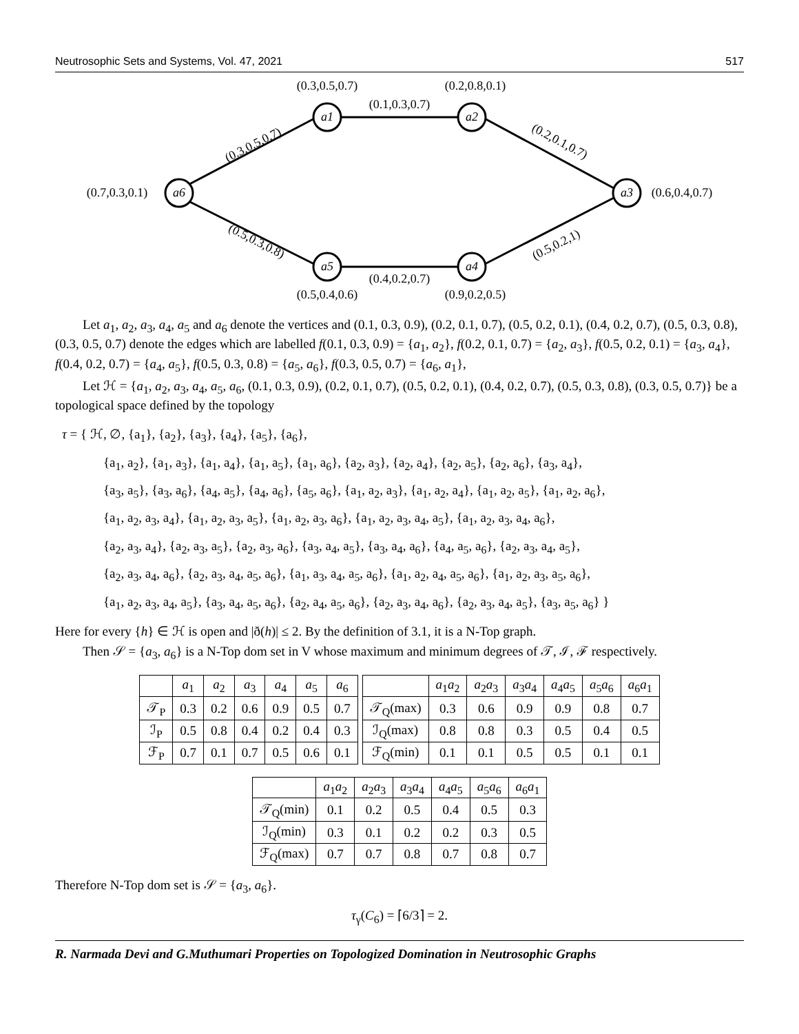Neutrosophic Sets and Systems, Vol. 47, 2021 517
a1
a2
a3
a4
a5
a6
(0.3,0.5,0.7)
(0.2,0.8,0.1)
(0.1,0.3,0.7)
(0.7,0.3,0.1)
(0.6,0.4,0.7)
(0.4,0.2,0.7)
(0.5,0.4,0.6)
(0.9,0.2,0.5)
(0.3,0.5,0.7)
(0.2,0.1,0.7)
(0.5,0.3,0.8)
(0.5,0.2,1)
Let a<sub>1</sub>, a<sub>2</sub>, a<sub>3</sub>, a<sub>4</sub>, a<sub>5</sub> and a<sub>6</sub> denote the vertices and (0.1, 0.3, 0.9), (0.2, 0.1, 0.7), (0.5, 0.2, 0.1), (0.4, 0.2, 0.7), (0.5, 0.3, 0.8), (0.3, 0.5, 0.7) denote the edges which are labelled f(0.1, 0.3, 0.9) = {a<sub>1</sub>, a<sub>2</sub>}, f(0.2, 0.1, 0.7) = {a<sub>2</sub>, a<sub>3</sub>}, f(0.5, 0.2, 0.1) = {a<sub>3</sub>, a<sub>4</sub>}, f(0.4, 0.2, 0.7) = {a<sub>4</sub>, a<sub>5</sub>}, f(0.5, 0.3, 0.8) = {a<sub>5</sub>, a<sub>6</sub>}, f(0.3, 0.5, 0.7) = {a<sub>6</sub>, a<sub>1</sub>},
Let ℋ = {a<sub>1</sub>, a<sub>2</sub>, a<sub>3</sub>, a<sub>4</sub>, a<sub>5</sub>, a<sub>6</sub>, (0.1, 0.3, 0.9), (0.2, 0.1, 0.7), (0.5, 0.2, 0.1), (0.4, 0.2, 0.7), (0.5, 0.3, 0.8), (0.3, 0.5, 0.7)} be a topological space defined by the topology
τ = { ℋ, ∅, {a<sub>1</sub>}, {a<sub>2</sub>}, {a<sub>3</sub>}, {a<sub>4</sub>}, {a<sub>5</sub>}, {a<sub>6</sub>},
{a<sub>1</sub>, a<sub>2</sub>}, {a<sub>1</sub>, a<sub>3</sub>}, {a<sub>1</sub>, a<sub>4</sub>}, {a<sub>1</sub>, a<sub>5</sub>}, {a<sub>1</sub>, a<sub>6</sub>}, {a<sub>2</sub>, a<sub>3</sub>}, {a<sub>2</sub>, a<sub>4</sub>}, {a<sub>2</sub>, a<sub>5</sub>}, {a<sub>2</sub>, a<sub>6</sub>}, {a<sub>3</sub>, a<sub>4</sub>},
{a<sub>3</sub>, a<sub>5</sub>}, {a<sub>3</sub>, a<sub>6</sub>}, {a<sub>4</sub>, a<sub>5</sub>}, {a<sub>4</sub>, a<sub>6</sub>}, {a<sub>5</sub>, a<sub>6</sub>}, {a<sub>1</sub>, a<sub>2</sub>, a<sub>3</sub>}, {a<sub>1</sub>, a<sub>2</sub>, a<sub>4</sub>}, {a<sub>1</sub>, a<sub>2</sub>, a<sub>5</sub>}, {a<sub>1</sub>, a<sub>2</sub>, a<sub>6</sub>},
{a<sub>1</sub>, a<sub>2</sub>, a<sub>3</sub>, a<sub>4</sub>}, {a<sub>1</sub>, a<sub>2</sub>, a<sub>3</sub>, a<sub>5</sub>}, {a<sub>1</sub>, a<sub>2</sub>, a<sub>3</sub>, a<sub>6</sub>}, {a<sub>1</sub>, a<sub>2</sub>, a<sub>3</sub>, a<sub>4</sub>, a<sub>5</sub>}, {a<sub>1</sub>, a<sub>2</sub>, a<sub>3</sub>, a<sub>4</sub>, a<sub>6</sub>},
{a<sub>2</sub>, a<sub>3</sub>, a<sub>4</sub>}, {a<sub>2</sub>, a<sub>3</sub>, a<sub>5</sub>}, {a<sub>2</sub>, a<sub>3</sub>, a<sub>6</sub>}, {a<sub>3</sub>, a<sub>4</sub>, a<sub>5</sub>}, {a<sub>3</sub>, a<sub>4</sub>, a<sub>6</sub>}, {a<sub>4</sub>, a<sub>5</sub>, a<sub>6</sub>}, {a<sub>2</sub>, a<sub>3</sub>, a<sub>4</sub>, a<sub>5</sub>},
{a<sub>2</sub>, a<sub>3</sub>, a<sub>4</sub>, a<sub>6</sub>}, {a<sub>2</sub>, a<sub>3</sub>, a<sub>4</sub>, a<sub>5</sub>, a<sub>6</sub>}, {a<sub>1</sub>, a<sub>3</sub>, a<sub>4</sub>, a<sub>5</sub>, a<sub>6</sub>}, {a<sub>1</sub>, a<sub>2</sub>, a<sub>4</sub>, a<sub>5</sub>, a<sub>6</sub>}, {a<sub>1</sub>, a<sub>2</sub>, a<sub>3</sub>, a<sub>5</sub>, a<sub>6</sub>},
{a<sub>1</sub>, a<sub>2</sub>, a<sub>3</sub>, a<sub>4</sub>, a<sub>5</sub>}, {a<sub>3</sub>, a<sub>4</sub>, a<sub>5</sub>, a<sub>6</sub>}, {a<sub>2</sub>, a<sub>4</sub>, a<sub>5</sub>, a<sub>6</sub>}, {a<sub>2</sub>, a<sub>3</sub>, a<sub>4</sub>, a<sub>6</sub>}, {a<sub>2</sub>, a<sub>3</sub>, a<sub>4</sub>, a<sub>5</sub>}, {a<sub>3</sub>, a<sub>5</sub>, a<sub>6</sub>} }
Here for every {h} ∈ ℋ is open and |ð(h)| ≤ 2. By the definition of 3.1, it is a N-Top graph.
Then 𝒮 = {a<sub>3</sub>, a<sub>6</sub>} is a N-Top dom set in V whose maximum and minimum degrees of 𝒯, ℐ, ℱ respectively.
| | a<sub>1</sub> | a<sub>2</sub> | a<sub>3</sub> | a<sub>4</sub> | a<sub>5</sub> | a<sub>6</sub> |
| --- | --- | --- | --- | --- | --- | --- |
| 𝒯<sub>P</sub> | 0.3 | 0.2 | 0.6 | 0.9 | 0.5 | 0.7 |
| ℐ<sub>P</sub> | 0.5 | 0.8 | 0.4 | 0.2 | 0.4 | 0.3 |
| ℱ<sub>P</sub> | 0.7 | 0.1 | 0.7 | 0.5 | 0.6 | 0.1 |
| | a<sub>1</sub> a<sub>2</sub> | a<sub>2</sub> a<sub>3</sub> | a<sub>3</sub> a<sub>4</sub> | a<sub>4</sub> a<sub>5</sub> | a<sub>5</sub> a<sub>6</sub> | a<sub>6</sub> a<sub>1</sub> |
| --- | --- | --- | --- | --- | --- | --- |
| 𝒯<sub>Q</sub>(max) | 0.3 | 0.6 | 0.9 | 0.9 | 0.8 | 0.7 |
| ℐ<sub>Q</sub>(max) | 0.8 | 0.8 | 0.3 | 0.5 | 0.4 | 0.5 |
| ℱ<sub>Q</sub>(min) | 0.1 | 0.1 | 0.5 | 0.5 | 0.1 | 0.1 |
| | a<sub>1</sub> a<sub>2</sub> | a<sub>2</sub> a<sub>3</sub> | a<sub>3</sub> a<sub>4</sub> | a<sub>4</sub> a<sub>5</sub> | a<sub>5</sub> a<sub>6</sub> | a<sub>6</sub> a<sub>1</sub> |
| --- | --- | --- | --- | --- | --- | --- |
| 𝒯<sub>Q</sub>(min) | 0.1 | 0.2 | 0.5 | 0.4 | 0.5 | 0.3 |
| ℐ<sub>Q</sub>(min) | 0.3 | 0.1 | 0.2 | 0.2 | 0.3 | 0.5 |
| ℱ<sub>Q</sub>(max) | 0.7 | 0.7 | 0.8 | 0.7 | 0.8 | 0.7 |
Therefore N-Top dom set is 𝒮 = {a<sub>3</sub>, a<sub>6</sub>}.
τ<sub>γ</sub>(C<sub>6</sub>) = ⌈6/3⌉ = 2.
R. Narmada Devi and G.Muthumari Properties on Topologized Domination in Neutrosophic Graphs